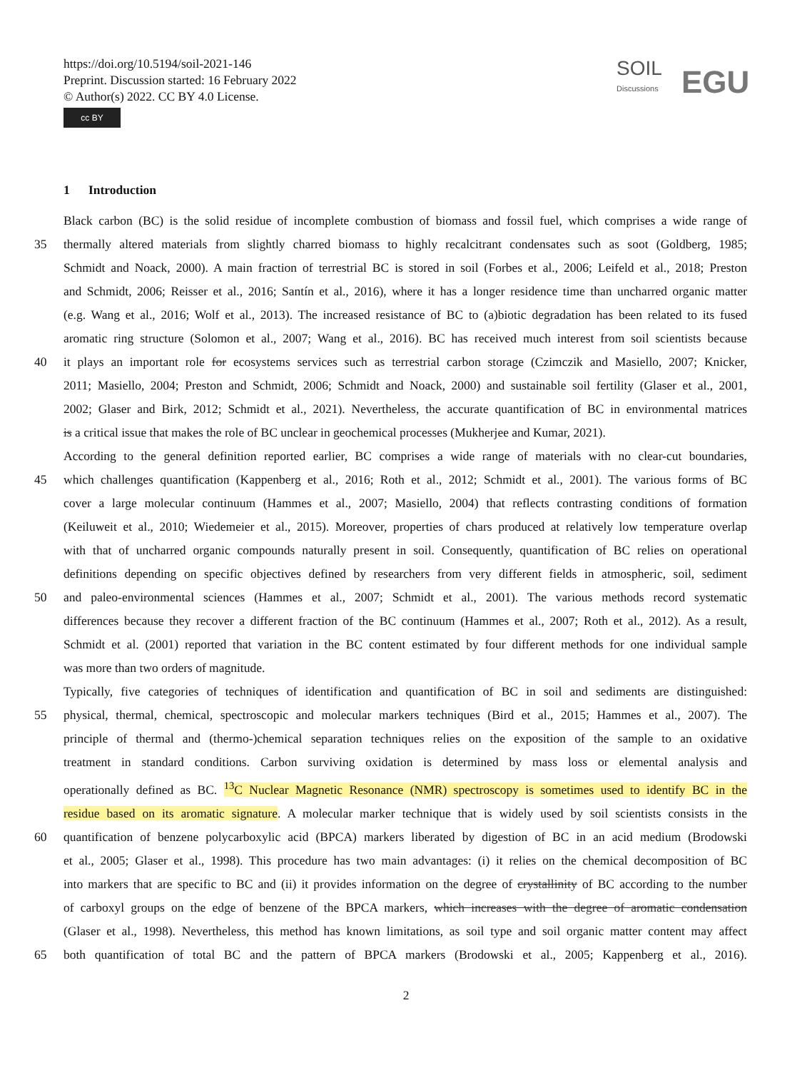https://doi.org/10.5194/soil-2021-146
Preprint. Discussion started: 16 February 2022
© Author(s) 2022. CC BY 4.0 License.
cc BY
SOIL
Discussions
EGU
1 Introduction
Black carbon (BC) is the solid residue of incomplete combustion of biomass and fossil fuel, which comprises a wide range of
35 thermally altered materials from slightly charred biomass to highly recalcitrant condensates such as soot (Goldberg, 1985;
Schmidt and Noack, 2000). A main fraction of terrestrial BC is stored in soil (Forbes et al., 2006; Leifeld et al., 2018; Preston
and Schmidt, 2006; Reisser et al., 2016; Santín et al., 2016), where it has a longer residence time than uncharred organic matter
(e.g. Wang et al., 2016; Wolf et al., 2013). The increased resistance of BC to (a)biotic degradation has been related to its fused
aromatic ring structure (Solomon et al., 2007; Wang et al., 2016). BC has received much interest from soil scientists because
40 it plays an important role for ecosystems services such as terrestrial carbon storage (Czimczik and Masiello, 2007; Knicker,
2011; Masiello, 2004; Preston and Schmidt, 2006; Schmidt and Noack, 2000) and sustainable soil fertility (Glaser et al., 2001,
2002; Glaser and Birk, 2012; Schmidt et al., 2021). Nevertheless, the accurate quantification of BC in environmental matrices
is a critical issue that makes the role of BC unclear in geochemical processes (Mukherjee and Kumar, 2021).
According to the general definition reported earlier, BC comprises a wide range of materials with no clear-cut boundaries,
45 which challenges quantification (Kappenberg et al., 2016; Roth et al., 2012; Schmidt et al., 2001). The various forms of BC
cover a large molecular continuum (Hammes et al., 2007; Masiello, 2004) that reflects contrasting conditions of formation
(Keiluweit et al., 2010; Wiedemeier et al., 2015). Moreover, properties of chars produced at relatively low temperature overlap
with that of uncharred organic compounds naturally present in soil. Consequently, quantification of BC relies on operational
definitions depending on specific objectives defined by researchers from very different fields in atmospheric, soil, sediment
50 and paleo-environmental sciences (Hammes et al., 2007; Schmidt et al., 2001). The various methods record systematic
differences because they recover a different fraction of the BC continuum (Hammes et al., 2007; Roth et al., 2012). As a result,
Schmidt et al. (2001) reported that variation in the BC content estimated by four different methods for one individual sample
was more than two orders of magnitude.
Typically, five categories of techniques of identification and quantification of BC in soil and sediments are distinguished:
55 physical, thermal, chemical, spectroscopic and molecular markers techniques (Bird et al., 2015; Hammes et al., 2007). The
principle of thermal and (thermo-)chemical separation techniques relies on the exposition of the sample to an oxidative
treatment in standard conditions. Carbon surviving oxidation is determined by mass loss or elemental analysis and
operationally defined as BC. <sup>13</sup>C Nuclear Magnetic Resonance (NMR) spectroscopy is sometimes used to identify BC in the
residue based on its aromatic signature. A molecular marker technique that is widely used by soil scientists consists in the
60 quantification of benzene polycarboxylic acid (BPCA) markers liberated by digestion of BC in an acid medium (Brodowski
et al., 2005; Glaser et al., 1998). This procedure has two main advantages: (i) it relies on the chemical decomposition of BC
into markers that are specific to BC and (ii) it provides information on the degree of crystallinity of BC according to the number
of carboxyl groups on the edge of benzene of the BPCA markers, which increases with the degree of aromatic condensation
(Glaser et al., 1998). Nevertheless, this method has known limitations, as soil type and soil organic matter content may affect
65 both quantification of total BC and the pattern of BPCA markers (Brodowski et al., 2005; Kappenberg et al., 2016).
2